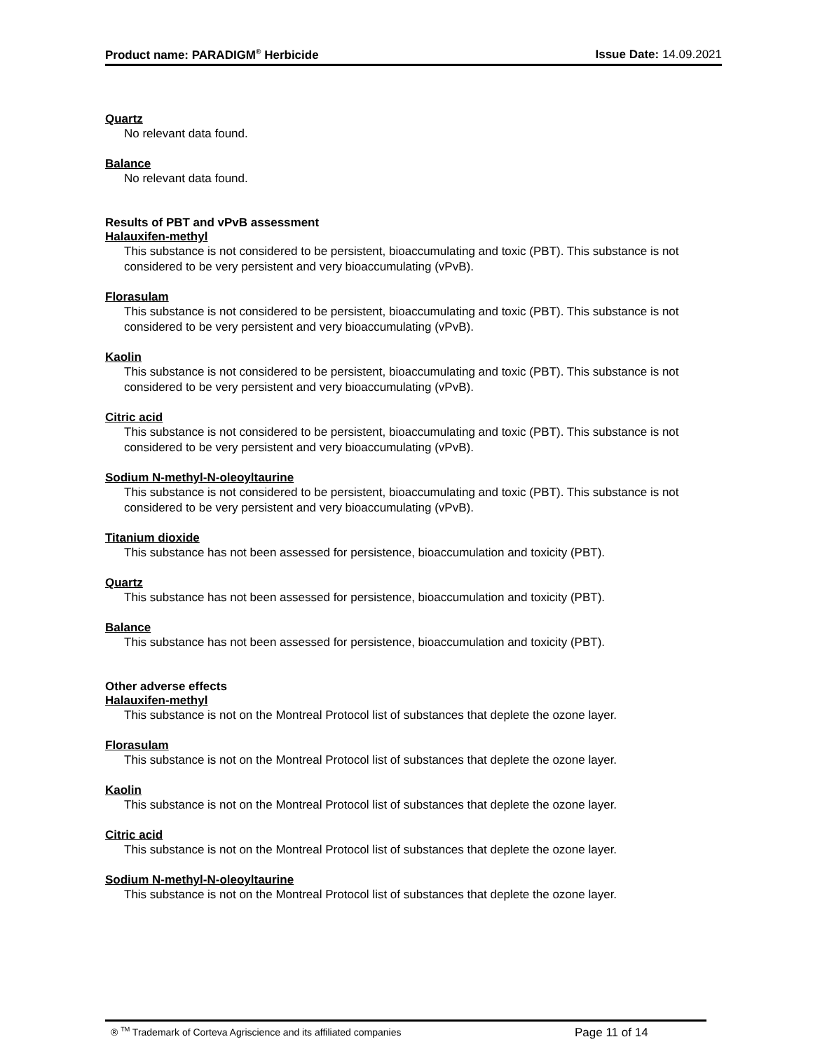Product name: PARADIGM<sup>®</sup> Herbicide Issue Date: 14.09.2021
Quartz
No relevant data found.
Balance
No relevant data found.
Results of PBT and vPvB assessment
Halauxifen-methyl
This substance is not considered to be persistent, bioaccumulating and toxic (PBT). This substance is not considered to be very persistent and very bioaccumulating (vPvB).
Florasulam
This substance is not considered to be persistent, bioaccumulating and toxic (PBT). This substance is not considered to be very persistent and very bioaccumulating (vPvB).
Kaolin
This substance is not considered to be persistent, bioaccumulating and toxic (PBT). This substance is not considered to be very persistent and very bioaccumulating (vPvB).
Citric acid
This substance is not considered to be persistent, bioaccumulating and toxic (PBT). This substance is not considered to be very persistent and very bioaccumulating (vPvB).
Sodium N-methyl-N-oleoyltaurine
This substance is not considered to be persistent, bioaccumulating and toxic (PBT). This substance is not considered to be very persistent and very bioaccumulating (vPvB).
Titanium dioxide
This substance has not been assessed for persistence, bioaccumulation and toxicity (PBT).
Quartz
This substance has not been assessed for persistence, bioaccumulation and toxicity (PBT).
Balance
This substance has not been assessed for persistence, bioaccumulation and toxicity (PBT).
Other adverse effects
Halauxifen-methyl
This substance is not on the Montreal Protocol list of substances that deplete the ozone layer.
Florasulam
This substance is not on the Montreal Protocol list of substances that deplete the ozone layer.
Kaolin
This substance is not on the Montreal Protocol list of substances that deplete the ozone layer.
Citric acid
This substance is not on the Montreal Protocol list of substances that deplete the ozone layer.
Sodium N-methyl-N-oleoyltaurine
This substance is not on the Montreal Protocol list of substances that deplete the ozone layer.
® <sup>TM</sup> Trademark of Corteva Agriscience and its affiliated companies Page 11 of 14